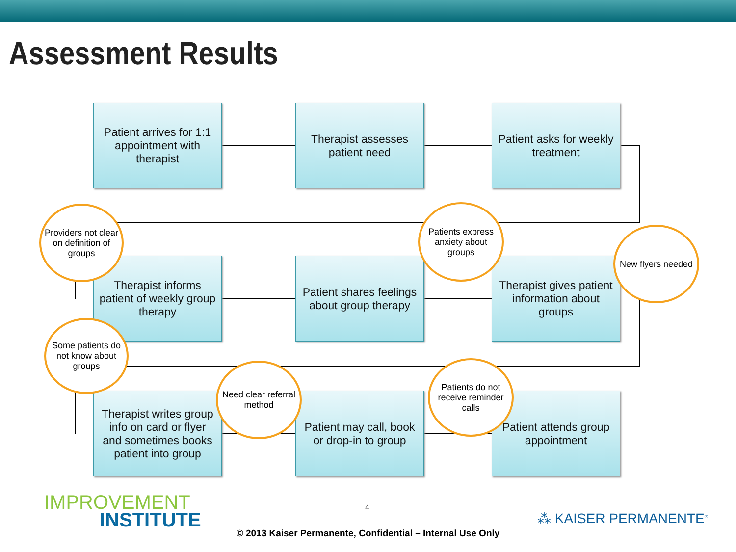Assessment Results
Patient arrives for 1:1 appointment with therapist
Therapist assesses patient need
Patient asks for weekly treatment
Therapist informs patient of weekly group therapy
Patient shares feelings about group therapy
Therapist gives patient information about groups
Therapist writes group info on card or flyer and sometimes books patient into group
Patient may call, book or drop-in to group
Patient attends group appointment
Providers not clear on definition of groups
Patients express anxiety about groups
New flyers needed
Some patients do not know about groups
Need clear referral method
Patients do not receive reminder calls
IMPROVEMENT
INSTITUTE
4
⁂ KAISER PERMANENTE<sup>®</sup>
© 2013 Kaiser Permanente, Confidential – Internal Use Only